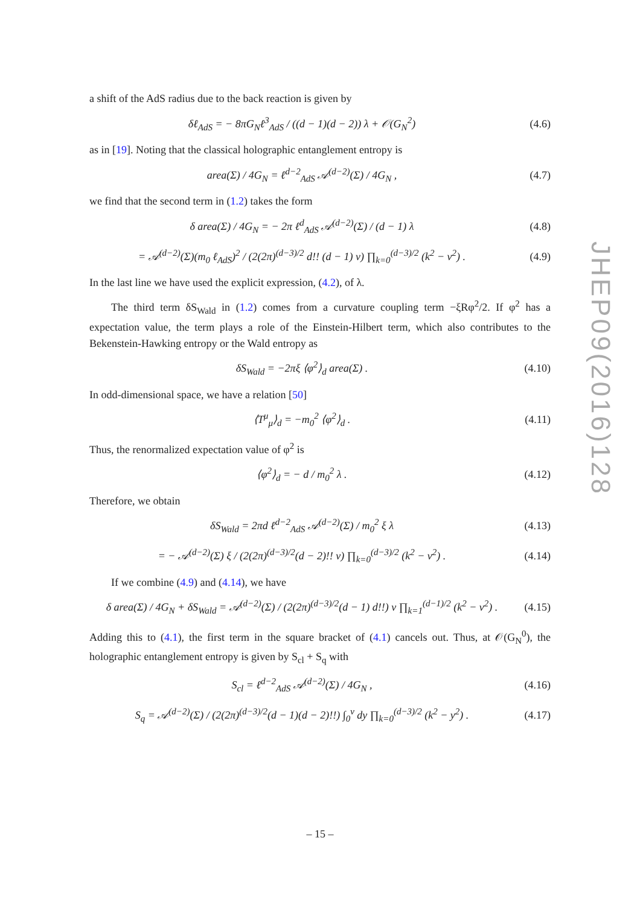a shift of the AdS radius due to the back reaction is given by
δℓ<sub>AdS</sub> = − 8πG<sub>N</sub>ℓ<sup>3</sup><sub>AdS</sub> / ((d − 1)(d − 2)) λ + 𝒪(G<sub>N</sub><sup>2</sup>) (4.6)
as in [19]. Noting that the classical holographic entanglement entropy is
area(Σ) / 4G<sub>N</sub> = ℓ<sup>d−2</sup><sub>AdS</sub> 𝒜<sup>(d−2)</sup>(Σ) / 4G<sub>N</sub> , (4.7)
we find that the second term in (1.2) takes the form
δ area(Σ) / 4G<sub>N</sub> = − 2π ℓ<sup>d</sup><sub>AdS</sub> 𝒜<sup>(d−2)</sup>(Σ) / (d − 1) λ (4.8)
= 𝒜<sup>(d−2)</sup>(Σ)(m<sub>0</sub> ℓ<sub>AdS</sub>)<sup>2</sup> / (2(2π)<sup>(d−3)/2</sup> d!! (d − 1) ν) ∏<sub>k=0</sub><sup>(d−3)/2</sup> (k<sup>2</sup> − ν<sup>2</sup>) . (4.9)
In the last line we have used the explicit expression, (4.2), of λ.
The third term δS<sub>Wald</sub> in (1.2) comes from a curvature coupling term −ξRφ<sup>2</sup>/2. If φ<sup>2</sup> has a expectation value, the term plays a role of the Einstein-Hilbert term, which also contributes to the Bekenstein-Hawking entropy or the Wald entropy as
δS<sub>Wald</sub> = −2πξ ⟨φ<sup>2</sup>⟩<sub>d</sub> area(Σ) . (4.10)
In odd-dimensional space, we have a relation [50]
⟨T<sup>μ</sup><sub>μ</sub>⟩<sub>d</sub> = −m<sub>0</sub><sup>2</sup> ⟨φ<sup>2</sup>⟩<sub>d</sub> . (4.11)
Thus, the renormalized expectation value of φ<sup>2</sup> is
⟨φ<sup>2</sup>⟩<sub>d</sub> = − d / m<sub>0</sub><sup>2</sup> λ . (4.12)
Therefore, we obtain
δS<sub>Wald</sub> = 2πd ℓ<sup>d−2</sup><sub>AdS</sub> 𝒜<sup>(d−2)</sup>(Σ) / m<sub>0</sub><sup>2</sup> ξ λ (4.13)
= − 𝒜<sup>(d−2)</sup>(Σ) ξ / (2(2π)<sup>(d−3)/2</sup>(d − 2)!! ν) ∏<sub>k=0</sub><sup>(d−3)/2</sup> (k<sup>2</sup> − ν<sup>2</sup>) . (4.14)
If we combine (4.9) and (4.14), we have
δ area(Σ) / 4G<sub>N</sub> + δS<sub>Wald</sub> = 𝒜<sup>(d−2)</sup>(Σ) / (2(2π)<sup>(d−3)/2</sup>(d − 1) d!!) ν ∏<sub>k=1</sub><sup>(d−1)/2</sup> (k<sup>2</sup> − ν<sup>2</sup>) . (4.15)
Adding this to (4.1), the first term in the square bracket of (4.1) cancels out. Thus, at 𝒪(G<sub>N</sub><sup>0</sup>), the holographic entanglement entropy is given by S<sub>cl</sub> + S<sub>q</sub> with
S<sub>cl</sub> = ℓ<sup>d−2</sup><sub>AdS</sub> 𝒜<sup>(d−2)</sup>(Σ) / 4G<sub>N</sub> , (4.16)
S<sub>q</sub> = 𝒜<sup>(d−2)</sup>(Σ) / (2(2π)<sup>(d−3)/2</sup>(d − 1)(d − 2)!!) ∫<sub>0</sub><sup>ν</sup> dy ∏<sub>k=0</sub><sup>(d−3)/2</sup> (k<sup>2</sup> − y<sup>2</sup>) . (4.17)
JHEP09(2016)128
– 15 –